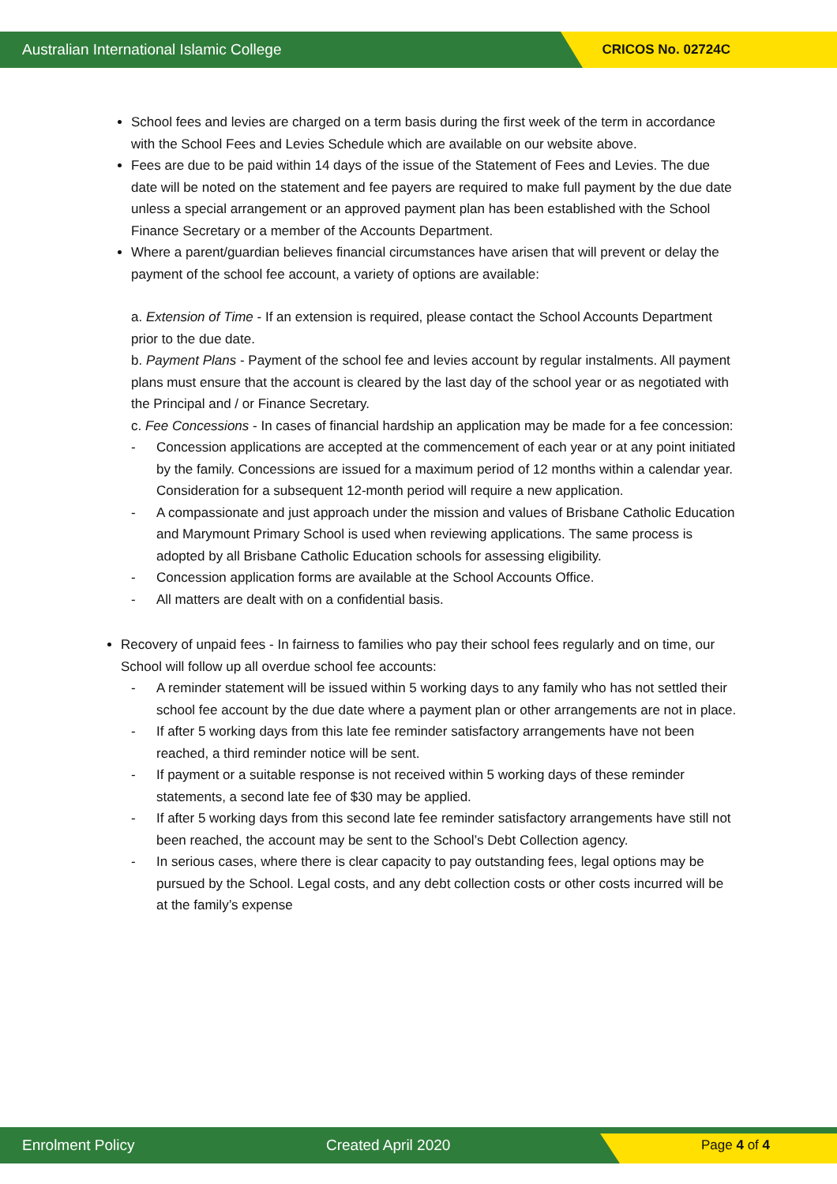Australian International Islamic College CRICOS No. 02724C
School fees and levies are charged on a term basis during the first week of the term in accordance with the School Fees and Levies Schedule which are available on our website above.
Fees are due to be paid within 14 days of the issue of the Statement of Fees and Levies. The due date will be noted on the statement and fee payers are required to make full payment by the due date unless a special arrangement or an approved payment plan has been established with the School Finance Secretary or a member of the Accounts Department.
Where a parent/guardian believes financial circumstances have arisen that will prevent or delay the payment of the school fee account, a variety of options are available:
a. Extension of Time - If an extension is required, please contact the School Accounts Department prior to the due date.
b. Payment Plans - Payment of the school fee and levies account by regular instalments. All payment plans must ensure that the account is cleared by the last day of the school year or as negotiated with the Principal and / or Finance Secretary.
c. Fee Concessions - In cases of financial hardship an application may be made for a fee concession:
- Concession applications are accepted at the commencement of each year or at any point initiated by the family. Concessions are issued for a maximum period of 12 months within a calendar year. Consideration for a subsequent 12-month period will require a new application.
- A compassionate and just approach under the mission and values of Brisbane Catholic Education and Marymount Primary School is used when reviewing applications. The same process is adopted by all Brisbane Catholic Education schools for assessing eligibility.
- Concession application forms are available at the School Accounts Office.
- All matters are dealt with on a confidential basis.
Recovery of unpaid fees - In fairness to families who pay their school fees regularly and on time, our School will follow up all overdue school fee accounts:
- A reminder statement will be issued within 5 working days to any family who has not settled their school fee account by the due date where a payment plan or other arrangements are not in place.
- If after 5 working days from this late fee reminder satisfactory arrangements have not been reached, a third reminder notice will be sent.
- If payment or a suitable response is not received within 5 working days of these reminder statements, a second late fee of $30 may be applied.
- If after 5 working days from this second late fee reminder satisfactory arrangements have still not been reached, the account may be sent to the School’s Debt Collection agency.
- In serious cases, where there is clear capacity to pay outstanding fees, legal options may be pursued by the School. Legal costs, and any debt collection costs or other costs incurred will be at the family’s expense
Enrolment Policy Created April 2020 Page 4 of 4